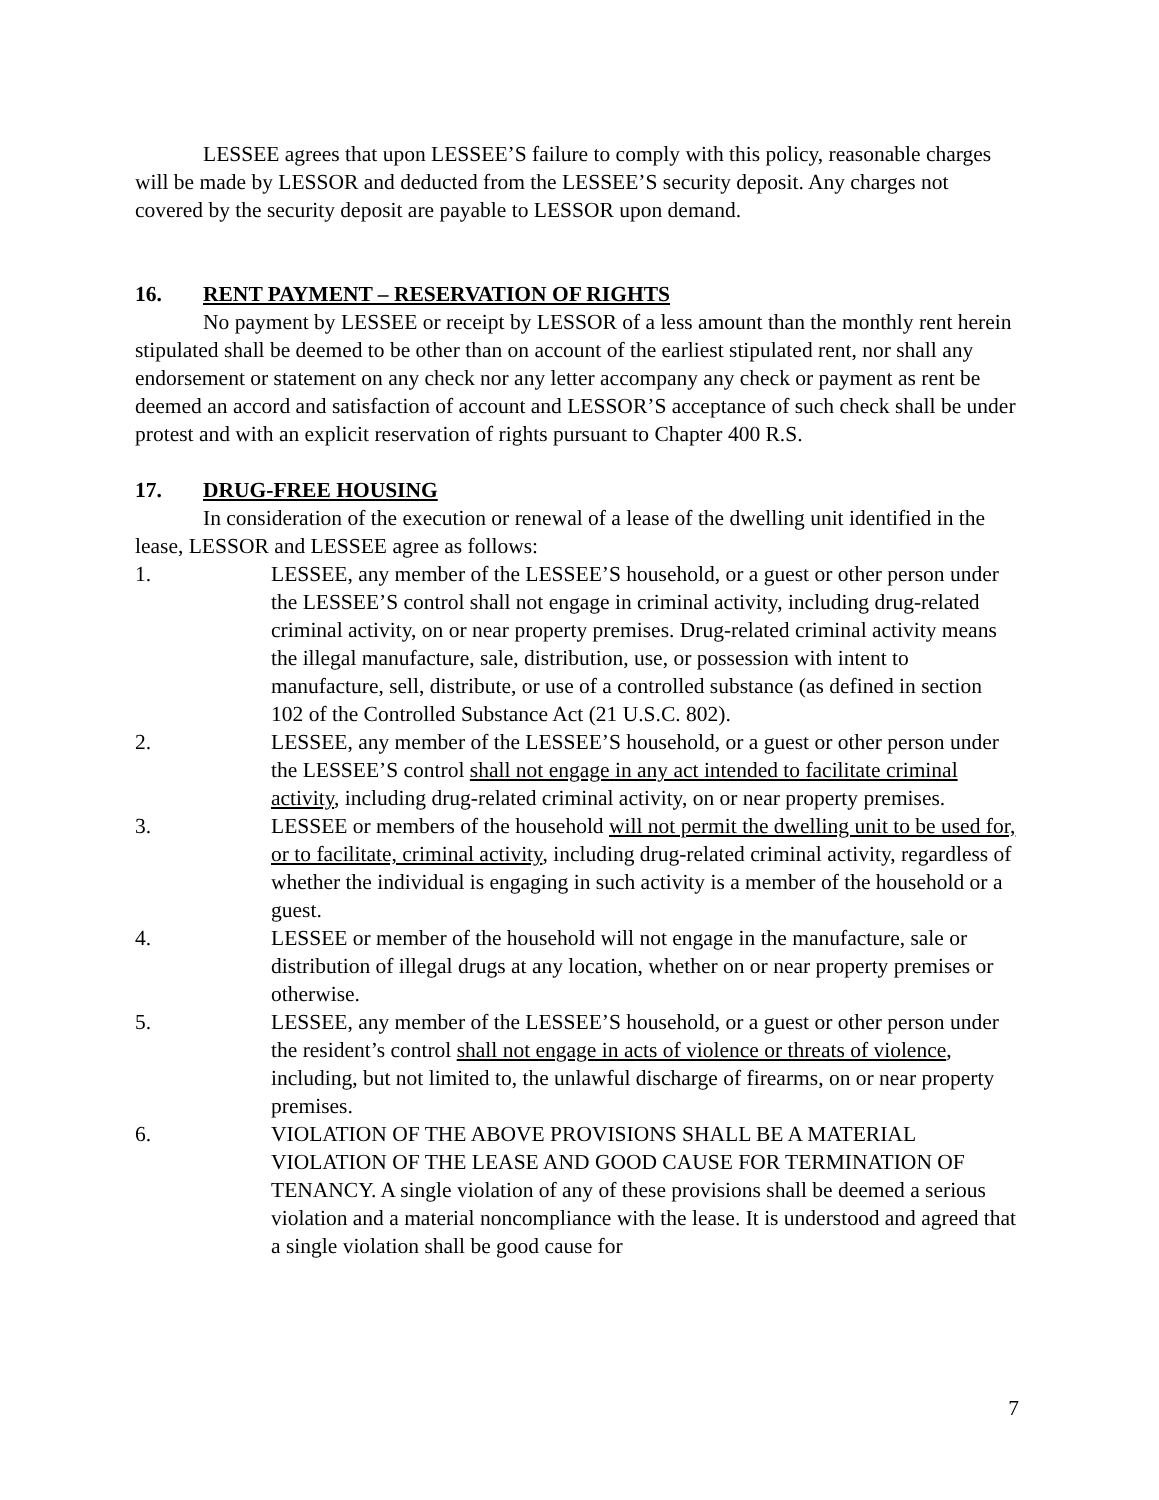LESSEE agrees that upon LESSEE’S failure to comply with this policy, reasonable charges will be made by LESSOR and deducted from the LESSEE’S security deposit. Any charges not covered by the security deposit are payable to LESSOR upon demand.
16. RENT PAYMENT – RESERVATION OF RIGHTS
No payment by LESSEE or receipt by LESSOR of a less amount than the monthly rent herein stipulated shall be deemed to be other than on account of the earliest stipulated rent, nor shall any endorsement or statement on any check nor any letter accompany any check or payment as rent be deemed an accord and satisfaction of account and LESSOR’S acceptance of such check shall be under protest and with an explicit reservation of rights pursuant to Chapter 400 R.S.
17. DRUG-FREE HOUSING
In consideration of the execution or renewal of a lease of the dwelling unit identified in the lease, LESSOR and LESSEE agree as follows:
1. LESSEE, any member of the LESSEE’S household, or a guest or other person under the LESSEE’S control shall not engage in criminal activity, including drug-related criminal activity, on or near property premises. Drug-related criminal activity means the illegal manufacture, sale, distribution, use, or possession with intent to manufacture, sell, distribute, or use of a controlled substance (as defined in section 102 of the Controlled Substance Act (21 U.S.C. 802).
2. LESSEE, any member of the LESSEE’S household, or a guest or other person under the LESSEE’S control shall not engage in any act intended to facilitate criminal activity, including drug-related criminal activity, on or near property premises.
3. LESSEE or members of the household will not permit the dwelling unit to be used for, or to facilitate, criminal activity, including drug-related criminal activity, regardless of whether the individual is engaging in such activity is a member of the household or a guest.
4. LESSEE or member of the household will not engage in the manufacture, sale or distribution of illegal drugs at any location, whether on or near property premises or otherwise.
5. LESSEE, any member of the LESSEE’S household, or a guest or other person under the resident’s control shall not engage in acts of violence or threats of violence, including, but not limited to, the unlawful discharge of firearms, on or near property premises.
6. VIOLATION OF THE ABOVE PROVISIONS SHALL BE A MATERIAL VIOLATION OF THE LEASE AND GOOD CAUSE FOR TERMINATION OF TENANCY. A single violation of any of these provisions shall be deemed a serious violation and a material noncompliance with the lease. It is understood and agreed that a single violation shall be good cause for
7